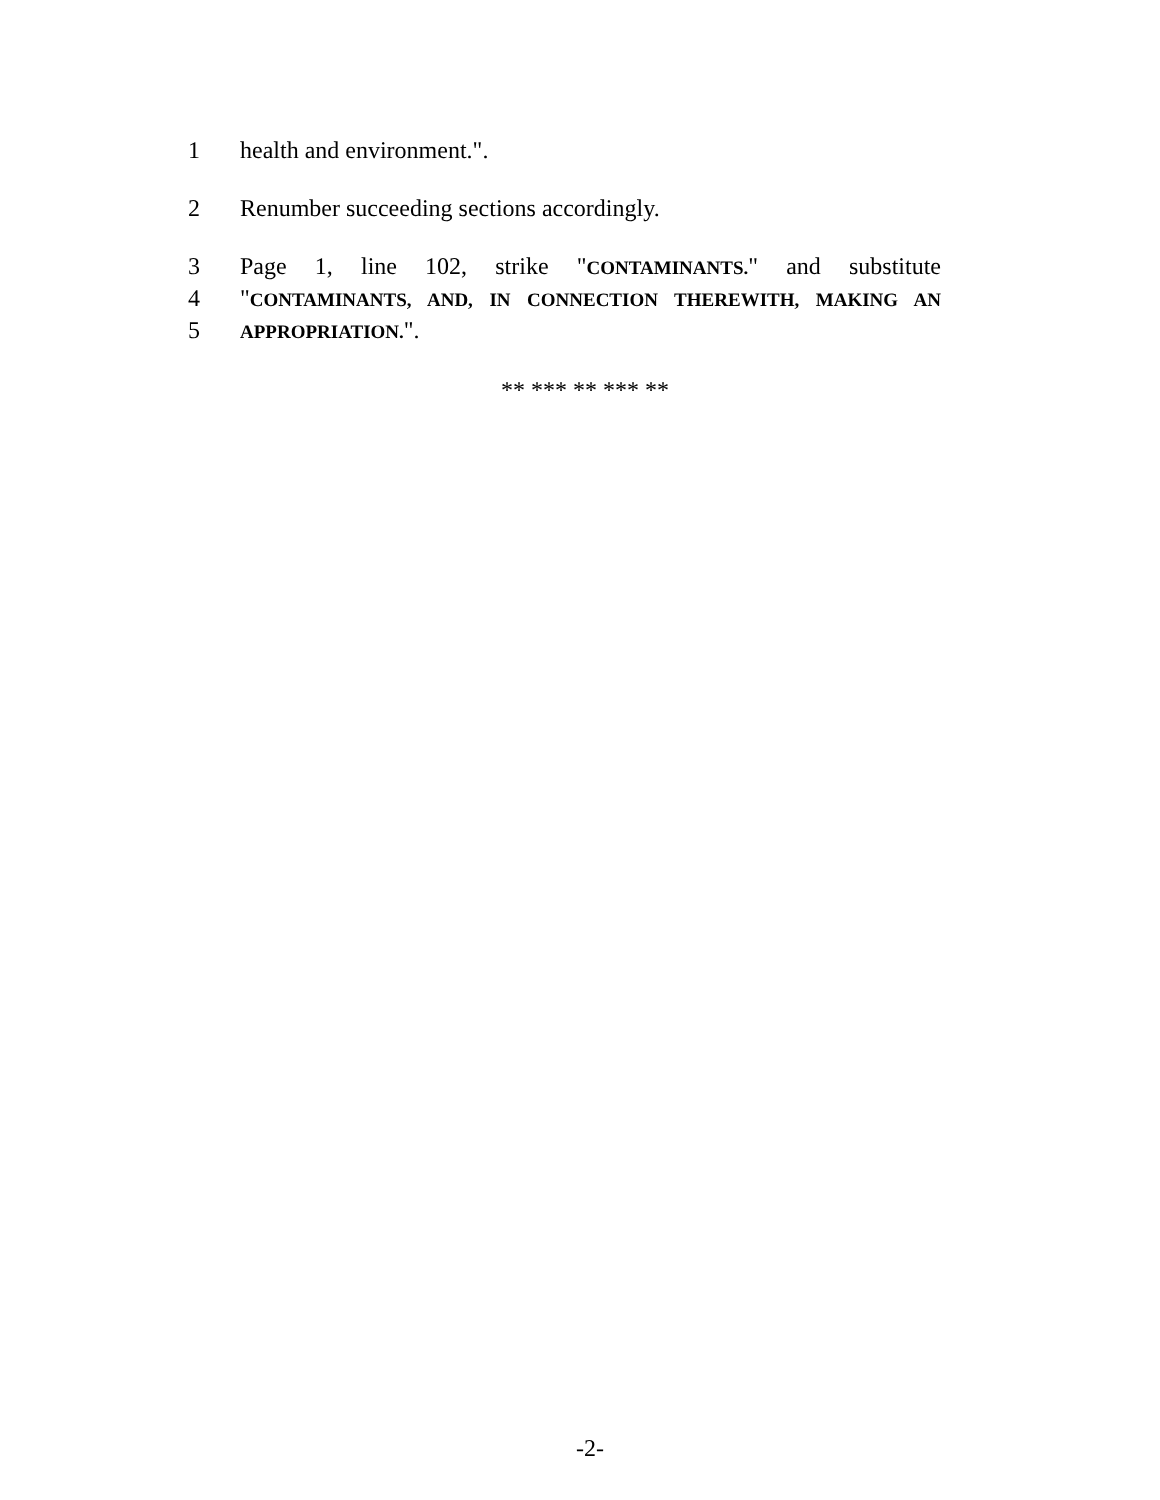1 health and environment.".
2 Renumber succeeding sections accordingly.
3 Page 1, line 102, strike "CONTAMINANTS." and substitute
4 "CONTAMINANTS, AND, IN CONNECTION THEREWITH, MAKING AN
5 APPROPRIATION.".
** *** ** *** **
-2-